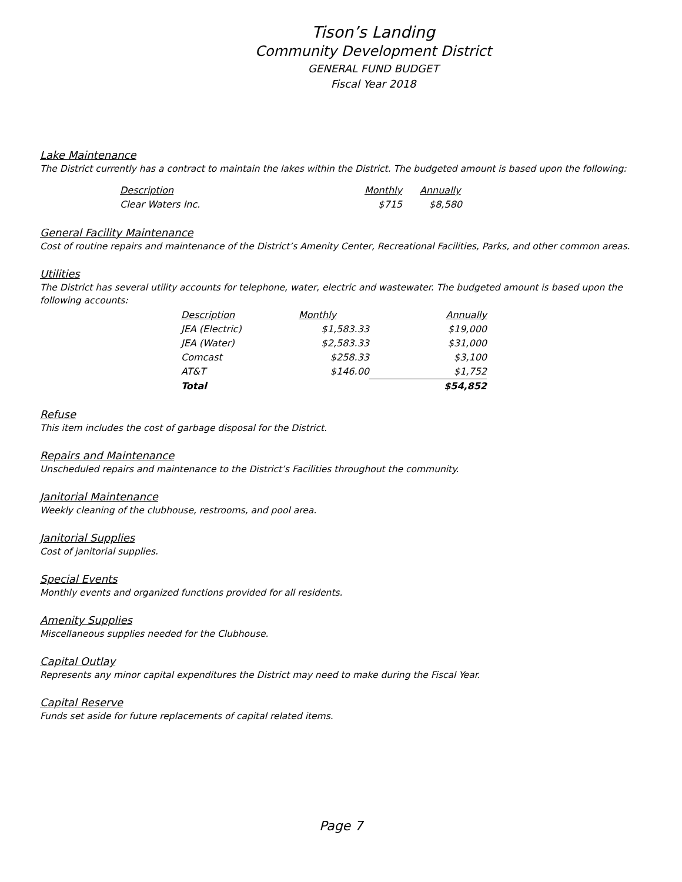Tison’s Landing
Community Development District
GENERAL FUND BUDGET
Fiscal Year 2018
Lake Maintenance
The District currently has a contract to maintain the lakes within the District. The budgeted amount is based upon the following:
| Description | Monthly | Annually |
| --- | --- | --- |
| Clear Waters Inc. | $715 | $8,580 |
General Facility Maintenance
Cost of routine repairs and maintenance of the District’s Amenity Center, Recreational Facilities, Parks, and other common areas.
Utilities
The District has several utility accounts for telephone, water, electric and wastewater. The budgeted amount is based upon the following accounts:
| Description | Monthly | Annually |
| --- | --- | --- |
| JEA (Electric) | $1,583.33 | $19,000 |
| JEA (Water) | $2,583.33 | $31,000 |
| Comcast | $258.33 | $3,100 |
| AT&T | $146.00 | $1,752 |
| Total | | $54,852 |
Refuse
This item includes the cost of garbage disposal for the District.
Repairs and Maintenance
Unscheduled repairs and maintenance to the District’s Facilities throughout the community.
Janitorial Maintenance
Weekly cleaning of the clubhouse, restrooms, and pool area.
Janitorial Supplies
Cost of janitorial supplies.
Special Events
Monthly events and organized functions provided for all residents.
Amenity Supplies
Miscellaneous supplies needed for the Clubhouse.
Capital Outlay
Represents any minor capital expenditures the District may need to make during the Fiscal Year.
Capital Reserve
Funds set aside for future replacements of capital related items.
Page 7